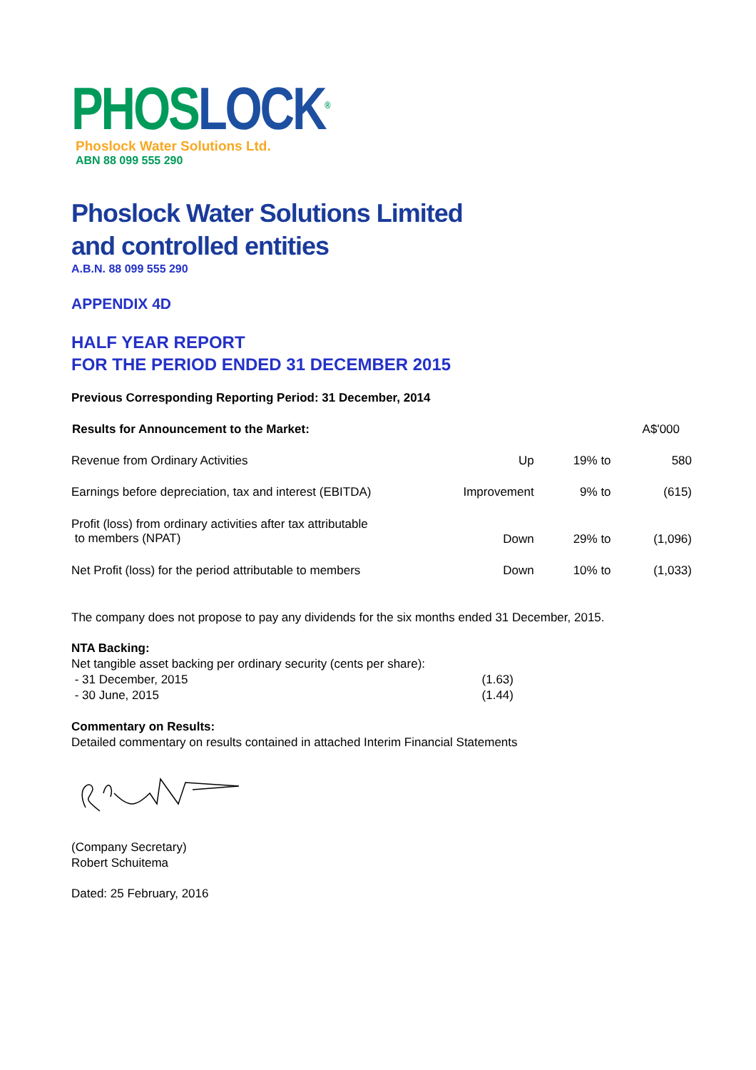PHOSLOCK<sup>®</sup>
Phoslock Water Solutions Ltd.
ABN 88 099 555 290
Phoslock Water Solutions Limited
and controlled entities
A.B.N. 88 099 555 290
APPENDIX 4D
HALF YEAR REPORT
FOR THE PERIOD ENDED 31 DECEMBER 2015
Previous Corresponding Reporting Period: 31 December, 2014
| Results for Announcement to the Market: | | | A$'000 |
| Revenue from Ordinary Activities | Up | 19% to | 580 |
| Earnings before depreciation, tax and interest (EBITDA) | Improvement | 9% to | (615) |
| Profit (loss) from ordinary activities after tax attributable to members (NPAT) | Down | 29% to | (1,096) |
| Net Profit (loss) for the period attributable to members | Down | 10% to | (1,033) |
The company does not propose to pay any dividends for the six months ended 31 December, 2015.
NTA Backing:
Net tangible asset backing per ordinary security (cents per share):
| - 31 December, 2015 | (1.63) |
| - 30 June, 2015 | (1.44) |
Commentary on Results:
Detailed commentary on results contained in attached Interim Financial Statements
(Company Secretary)
Robert Schuitema
Dated: 25 February, 2016